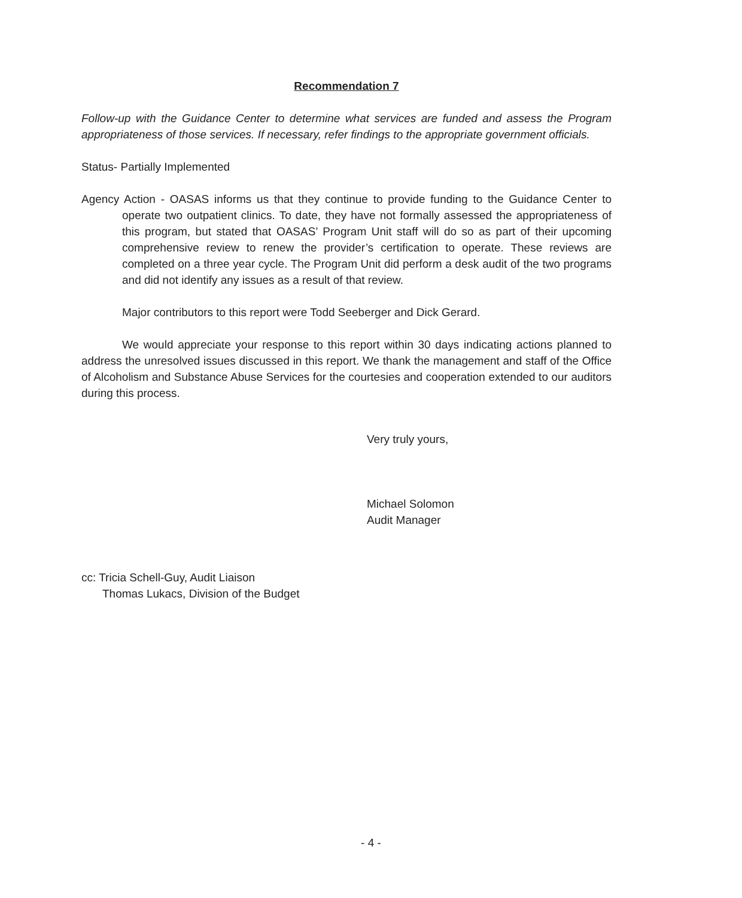Recommendation 7
Follow-up with the Guidance Center to determine what services are funded and assess the Program appropriateness of those services. If necessary, refer findings to the appropriate government officials.
Status- Partially Implemented
Agency Action - OASAS informs us that they continue to provide funding to the Guidance Center to operate two outpatient clinics. To date, they have not formally assessed the appropriateness of this program, but stated that OASAS’ Program Unit staff will do so as part of their upcoming comprehensive review to renew the provider’s certification to operate. These reviews are completed on a three year cycle. The Program Unit did perform a desk audit of the two programs and did not identify any issues as a result of that review.
Major contributors to this report were Todd Seeberger and Dick Gerard.
We would appreciate your response to this report within 30 days indicating actions planned to address the unresolved issues discussed in this report. We thank the management and staff of the Office of Alcoholism and Substance Abuse Services for the courtesies and cooperation extended to our auditors during this process.
Very truly yours,
Michael Solomon
Audit Manager
cc: Tricia Schell-Guy, Audit Liaison
Thomas Lukacs, Division of the Budget
- 4 -